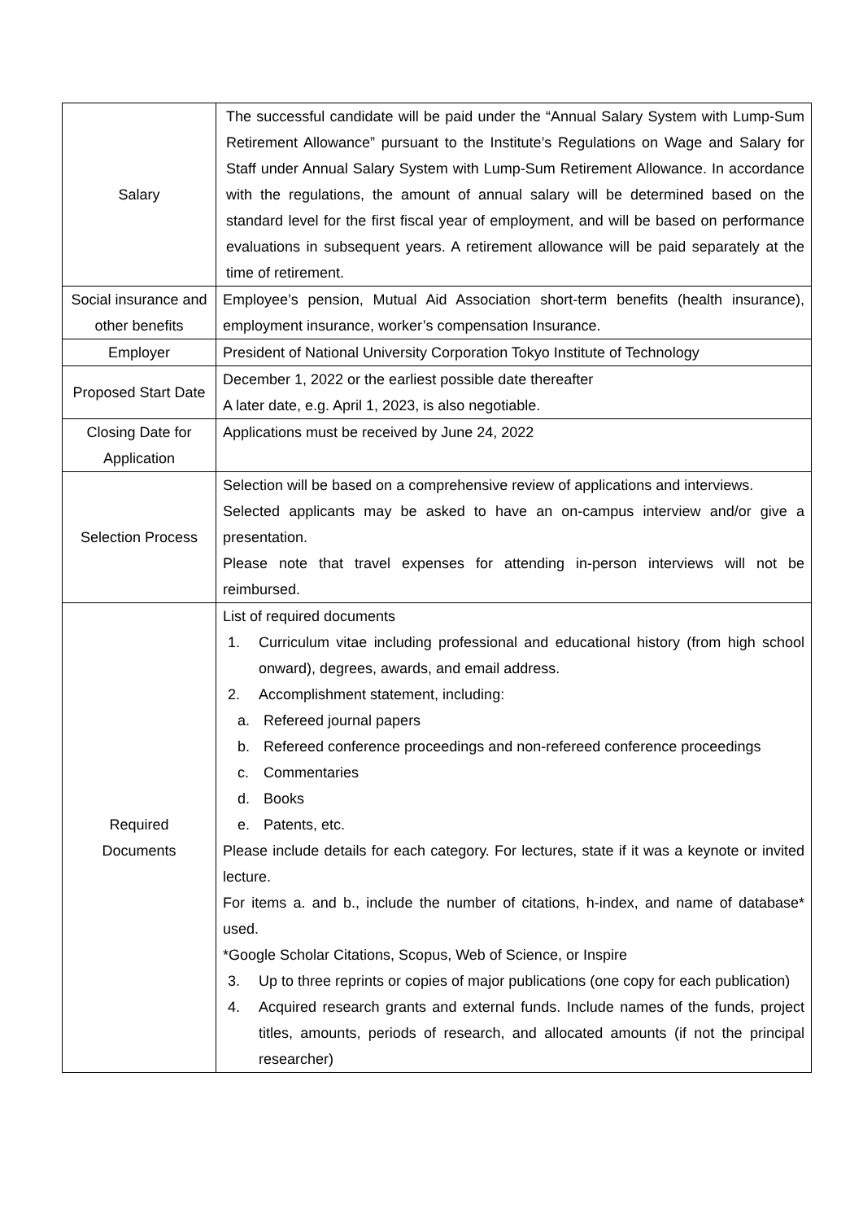| Salary | The successful candidate will be paid under the “Annual Salary System with Lump-Sum Retirement Allowance” pursuant to the Institute’s Regulations on Wage and Salary for Staff under Annual Salary System with Lump-Sum Retirement Allowance. In accordance with the regulations, the amount of annual salary will be determined based on the standard level for the first fiscal year of employment, and will be based on performance evaluations in subsequent years. A retirement allowance will be paid separately at the time of retirement. |
| Social insurance and other benefits | Employee’s pension, Mutual Aid Association short-term benefits (health insurance), employment insurance, worker’s compensation Insurance. |
| Employer | President of National University Corporation Tokyo Institute of Technology |
| Proposed Start Date | December 1, 2022 or the earliest possible date thereafter A later date, e.g. April 1, 2023, is also negotiable. |
| Closing Date for Application | Applications must be received by June 24, 2022 |
| Selection Process | Selection will be based on a comprehensive review of applications and interviews. Selected applicants may be asked to have an on-campus interview and/or give a presentation. Please note that travel expenses for attending in-person interviews will not be reimbursed. |
| Required Documents | List of required documents 1. Curriculum vitae including professional and educational history (from high school onward), degrees, awards, and email address. 2. Accomplishment statement, including: a. Refereed journal papers b. Refereed conference proceedings and non-refereed conference proceedings c. Commentaries d. Books e. Patents, etc. Please include details for each category. For lectures, state if it was a keynote or invited lecture. For items a. and b., include the number of citations, h-index, and name of database* used. *Google Scholar Citations, Scopus, Web of Science, or Inspire 3. Up to three reprints or copies of major publications (one copy for each publication) 4. Acquired research grants and external funds. Include names of the funds, project titles, amounts, periods of research, and allocated amounts (if not the principal researcher) |